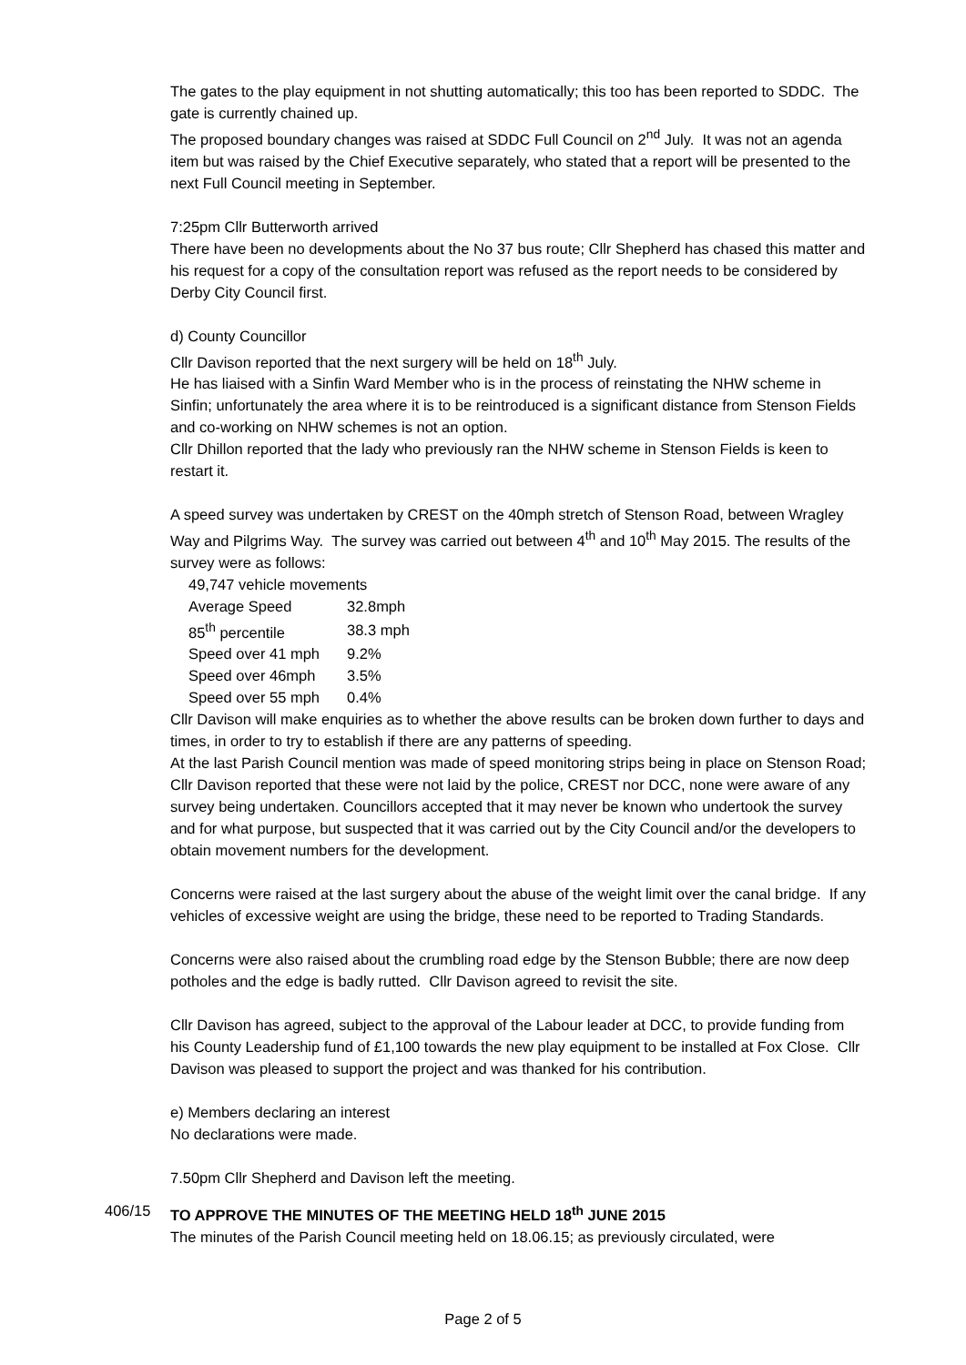The gates to the play equipment in not shutting automatically; this too has been reported to SDDC. The gate is currently chained up.
The proposed boundary changes was raised at SDDC Full Council on 2<sup>nd</sup> July. It was not an agenda item but was raised by the Chief Executive separately, who stated that a report will be presented to the next Full Council meeting in September.
7:25pm Cllr Butterworth arrived
There have been no developments about the No 37 bus route; Cllr Shepherd has chased this matter and his request for a copy of the consultation report was refused as the report needs to be considered by Derby City Council first.
d) County Councillor
Cllr Davison reported that the next surgery will be held on 18<sup>th</sup> July.
He has liaised with a Sinfin Ward Member who is in the process of reinstating the NHW scheme in Sinfin; unfortunately the area where it is to be reintroduced is a significant distance from Stenson Fields and co-working on NHW schemes is not an option.
Cllr Dhillon reported that the lady who previously ran the NHW scheme in Stenson Fields is keen to restart it.
A speed survey was undertaken by CREST on the 40mph stretch of Stenson Road, between Wragley Way and Pilgrims Way. The survey was carried out between 4<sup>th</sup> and 10<sup>th</sup> May 2015. The results of the survey were as follows:
| 49,747 vehicle movements | |
| Average Speed | 32.8mph |
| 85<sup>th</sup> percentile | 38.3 mph |
| Speed over 41 mph | 9.2% |
| Speed over 46mph | 3.5% |
| Speed over 55 mph | 0.4% |
Cllr Davison will make enquiries as to whether the above results can be broken down further to days and times, in order to try to establish if there are any patterns of speeding.
At the last Parish Council mention was made of speed monitoring strips being in place on Stenson Road; Cllr Davison reported that these were not laid by the police, CREST nor DCC, none were aware of any survey being undertaken. Councillors accepted that it may never be known who undertook the survey and for what purpose, but suspected that it was carried out by the City Council and/or the developers to obtain movement numbers for the development.
Concerns were raised at the last surgery about the abuse of the weight limit over the canal bridge. If any vehicles of excessive weight are using the bridge, these need to be reported to Trading Standards.
Concerns were also raised about the crumbling road edge by the Stenson Bubble; there are now deep potholes and the edge is badly rutted. Cllr Davison agreed to revisit the site.
Cllr Davison has agreed, subject to the approval of the Labour leader at DCC, to provide funding from his County Leadership fund of £1,100 towards the new play equipment to be installed at Fox Close. Cllr Davison was pleased to support the project and was thanked for his contribution.
e) Members declaring an interest
No declarations were made.
7.50pm Cllr Shepherd and Davison left the meeting.
406/15 TO APPROVE THE MINUTES OF THE MEETING HELD 18<sup>th</sup> JUNE 2015
The minutes of the Parish Council meeting held on 18.06.15; as previously circulated, were
Page 2 of 5